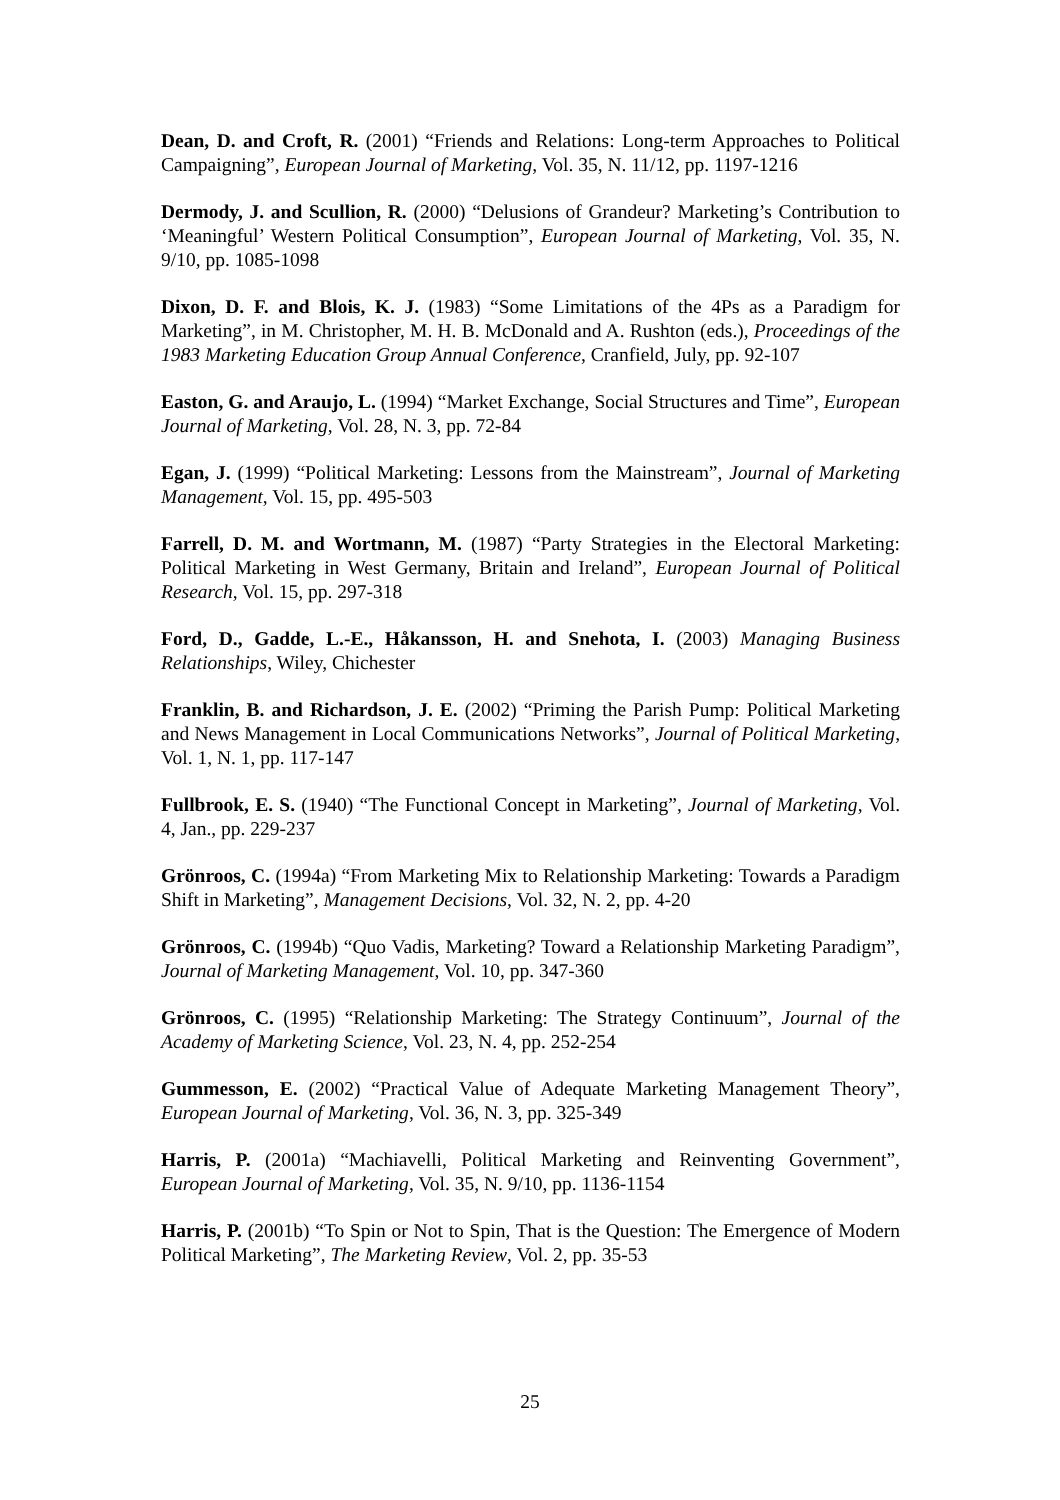Dean, D. and Croft, R. (2001) “Friends and Relations: Long-term Approaches to Political Campaigning”, European Journal of Marketing, Vol. 35, N. 11/12, pp. 1197-1216
Dermody, J. and Scullion, R. (2000) “Delusions of Grandeur? Marketing’s Contribution to ‘Meaningful’ Western Political Consumption”, European Journal of Marketing, Vol. 35, N. 9/10, pp. 1085-1098
Dixon, D. F. and Blois, K. J. (1983) “Some Limitations of the 4Ps as a Paradigm for Marketing”, in M. Christopher, M. H. B. McDonald and A. Rushton (eds.), Proceedings of the 1983 Marketing Education Group Annual Conference, Cranfield, July, pp. 92-107
Easton, G. and Araujo, L. (1994) “Market Exchange, Social Structures and Time”, European Journal of Marketing, Vol. 28, N. 3, pp. 72-84
Egan, J. (1999) “Political Marketing: Lessons from the Mainstream”, Journal of Marketing Management, Vol. 15, pp. 495-503
Farrell, D. M. and Wortmann, M. (1987) “Party Strategies in the Electoral Marketing: Political Marketing in West Germany, Britain and Ireland”, European Journal of Political Research, Vol. 15, pp. 297-318
Ford, D., Gadde, L.-E., Håkansson, H. and Snehota, I. (2003) Managing Business Relationships, Wiley, Chichester
Franklin, B. and Richardson, J. E. (2002) “Priming the Parish Pump: Political Marketing and News Management in Local Communications Networks”, Journal of Political Marketing, Vol. 1, N. 1, pp. 117-147
Fullbrook, E. S. (1940) “The Functional Concept in Marketing”, Journal of Marketing, Vol. 4, Jan., pp. 229-237
Grönroos, C. (1994a) “From Marketing Mix to Relationship Marketing: Towards a Paradigm Shift in Marketing”, Management Decisions, Vol. 32, N. 2, pp. 4-20
Grönroos, C. (1994b) “Quo Vadis, Marketing? Toward a Relationship Marketing Paradigm”, Journal of Marketing Management, Vol. 10, pp. 347-360
Grönroos, C. (1995) “Relationship Marketing: The Strategy Continuum”, Journal of the Academy of Marketing Science, Vol. 23, N. 4, pp. 252-254
Gummesson, E. (2002) “Practical Value of Adequate Marketing Management Theory”, European Journal of Marketing, Vol. 36, N. 3, pp. 325-349
Harris, P. (2001a) “Machiavelli, Political Marketing and Reinventing Government”, European Journal of Marketing, Vol. 35, N. 9/10, pp. 1136-1154
Harris, P. (2001b) “To Spin or Not to Spin, That is the Question: The Emergence of Modern Political Marketing”, The Marketing Review, Vol. 2, pp. 35-53
25